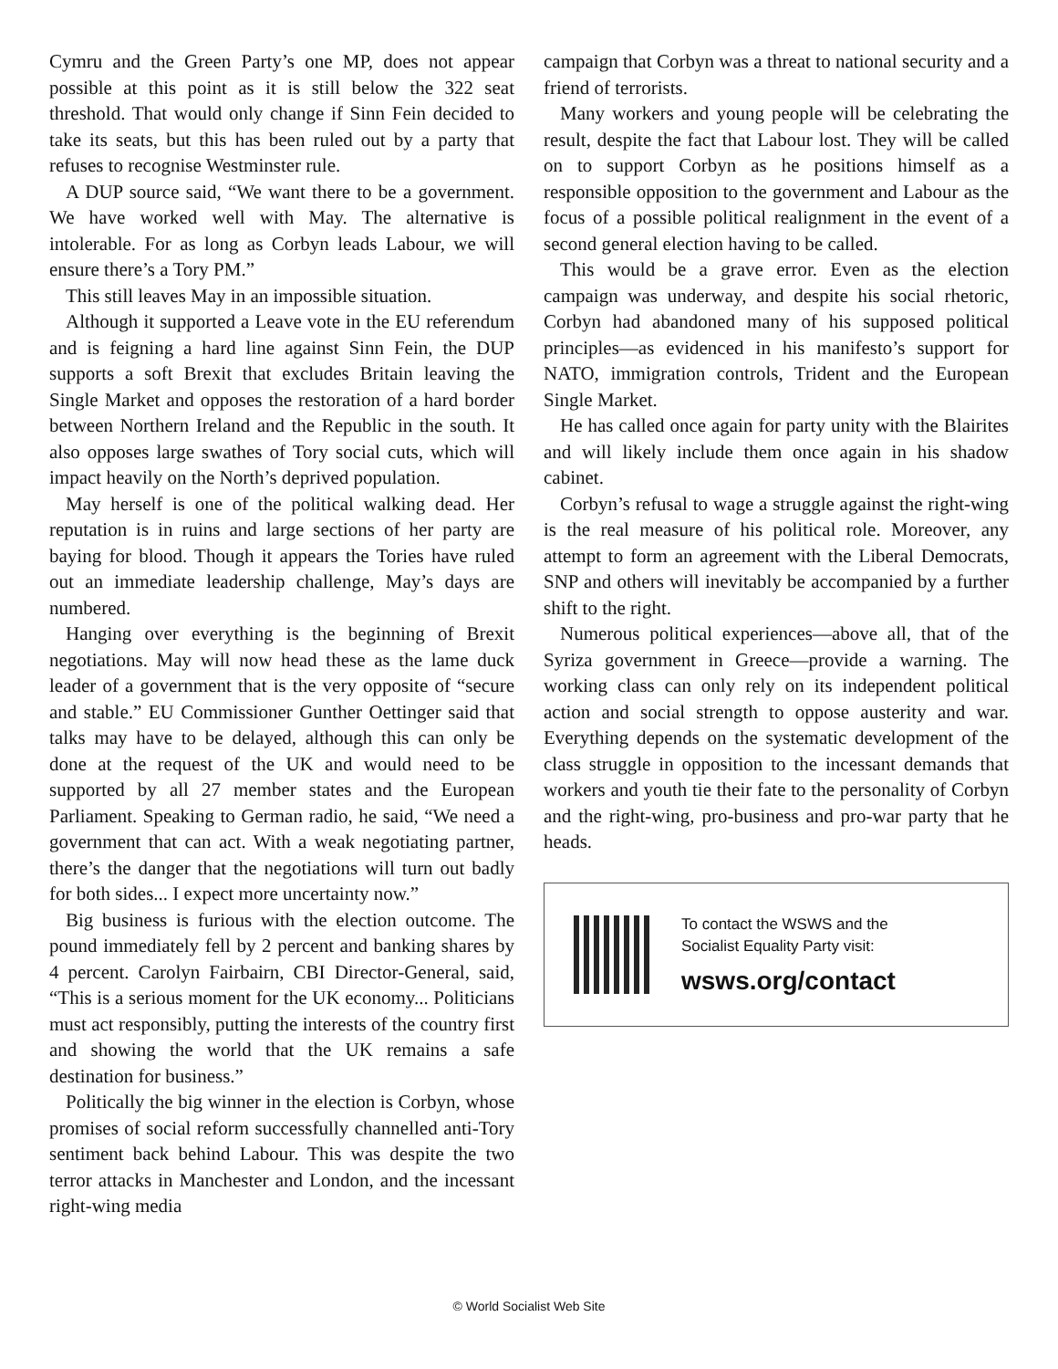Cymru and the Green Party’s one MP, does not appear possible at this point as it is still below the 322 seat threshold. That would only change if Sinn Fein decided to take its seats, but this has been ruled out by a party that refuses to recognise Westminster rule.
A DUP source said, “We want there to be a government. We have worked well with May. The alternative is intolerable. For as long as Corbyn leads Labour, we will ensure there’s a Tory PM.”
This still leaves May in an impossible situation.
Although it supported a Leave vote in the EU referendum and is feigning a hard line against Sinn Fein, the DUP supports a soft Brexit that excludes Britain leaving the Single Market and opposes the restoration of a hard border between Northern Ireland and the Republic in the south. It also opposes large swathes of Tory social cuts, which will impact heavily on the North’s deprived population.
May herself is one of the political walking dead. Her reputation is in ruins and large sections of her party are baying for blood. Though it appears the Tories have ruled out an immediate leadership challenge, May’s days are numbered.
Hanging over everything is the beginning of Brexit negotiations. May will now head these as the lame duck leader of a government that is the very opposite of “secure and stable.” EU Commissioner Gunther Oettinger said that talks may have to be delayed, although this can only be done at the request of the UK and would need to be supported by all 27 member states and the European Parliament. Speaking to German radio, he said, “We need a government that can act. With a weak negotiating partner, there’s the danger that the negotiations will turn out badly for both sides... I expect more uncertainty now.”
Big business is furious with the election outcome. The pound immediately fell by 2 percent and banking shares by 4 percent. Carolyn Fairbairn, CBI Director-General, said, “This is a serious moment for the UK economy... Politicians must act responsibly, putting the interests of the country first and showing the world that the UK remains a safe destination for business.”
Politically the big winner in the election is Corbyn, whose promises of social reform successfully channelled anti-Tory sentiment back behind Labour. This was despite the two terror attacks in Manchester and London, and the incessant right-wing media
campaign that Corbyn was a threat to national security and a friend of terrorists.
Many workers and young people will be celebrating the result, despite the fact that Labour lost. They will be called on to support Corbyn as he positions himself as a responsible opposition to the government and Labour as the focus of a possible political realignment in the event of a second general election having to be called.
This would be a grave error. Even as the election campaign was underway, and despite his social rhetoric, Corbyn had abandoned many of his supposed political principles—as evidenced in his manifesto’s support for NATO, immigration controls, Trident and the European Single Market.
He has called once again for party unity with the Blairites and will likely include them once again in his shadow cabinet.
Corbyn’s refusal to wage a struggle against the right-wing is the real measure of his political role. Moreover, any attempt to form an agreement with the Liberal Democrats, SNP and others will inevitably be accompanied by a further shift to the right.
Numerous political experiences—above all, that of the Syriza government in Greece—provide a warning. The working class can only rely on its independent political action and social strength to oppose austerity and war. Everything depends on the systematic development of the class struggle in opposition to the incessant demands that workers and youth tie their fate to the personality of Corbyn and the right-wing, pro-business and pro-war party that he heads.
To contact the WSWS and the
Socialist Equality Party visit:
wsws.org/contact
© World Socialist Web Site